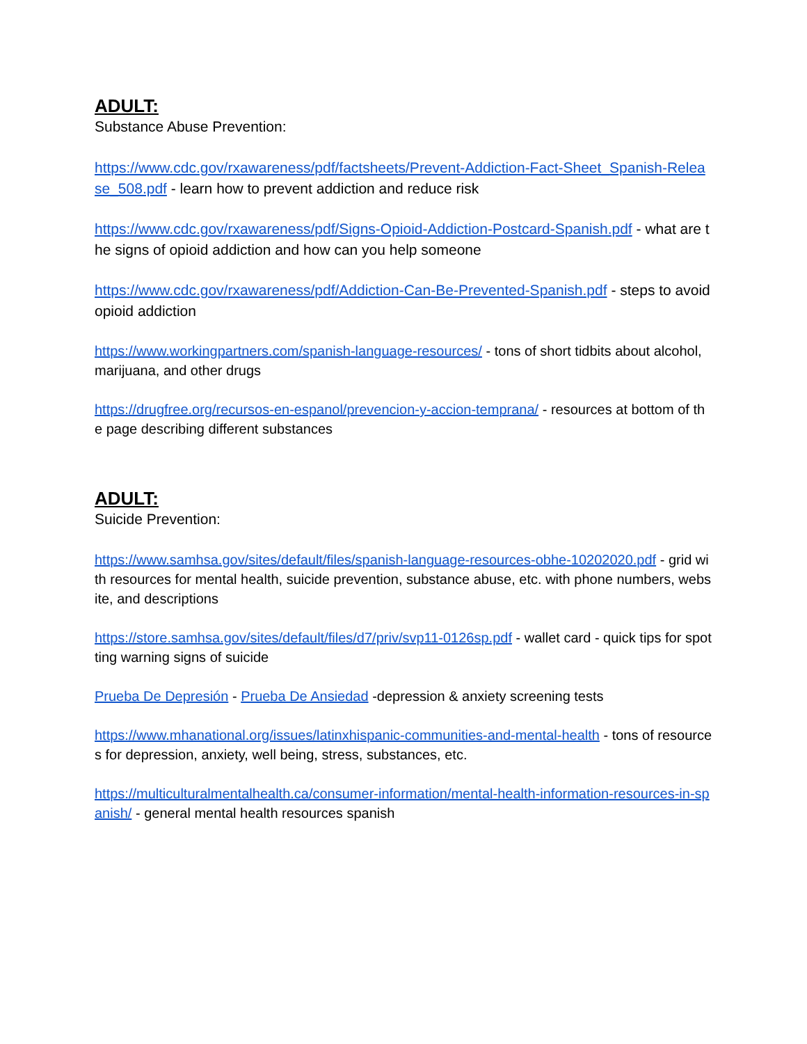ADULT:
Substance Abuse Prevention:
https://www.cdc.gov/rxawareness/pdf/factsheets/Prevent-Addiction-Fact-Sheet_Spanish-Release_508.pdf - learn how to prevent addiction and reduce risk
https://www.cdc.gov/rxawareness/pdf/Signs-Opioid-Addiction-Postcard-Spanish.pdf - what are the signs of opioid addiction and how can you help someone
https://www.cdc.gov/rxawareness/pdf/Addiction-Can-Be-Prevented-Spanish.pdf - steps to avoid opioid addiction
https://www.workingpartners.com/spanish-language-resources/ - tons of short tidbits about alcohol, marijuana, and other drugs
https://drugfree.org/recursos-en-espanol/prevencion-y-accion-temprana/ - resources at bottom of the page describing different substances
ADULT:
Suicide Prevention:
https://www.samhsa.gov/sites/default/files/spanish-language-resources-obhe-10202020.pdf - grid with resources for mental health, suicide prevention, substance abuse, etc. with phone numbers, website, and descriptions
https://store.samhsa.gov/sites/default/files/d7/priv/svp11-0126sp.pdf - wallet card - quick tips for spotting warning signs of suicide
Prueba De Depresión - Prueba De Ansiedad -depression & anxiety screening tests
https://www.mhanational.org/issues/latinxhispanic-communities-and-mental-health - tons of resources for depression, anxiety, well being, stress, substances, etc.
https://multiculturalmentalhealth.ca/consumer-information/mental-health-information-resources-in-spanish/ - general mental health resources spanish